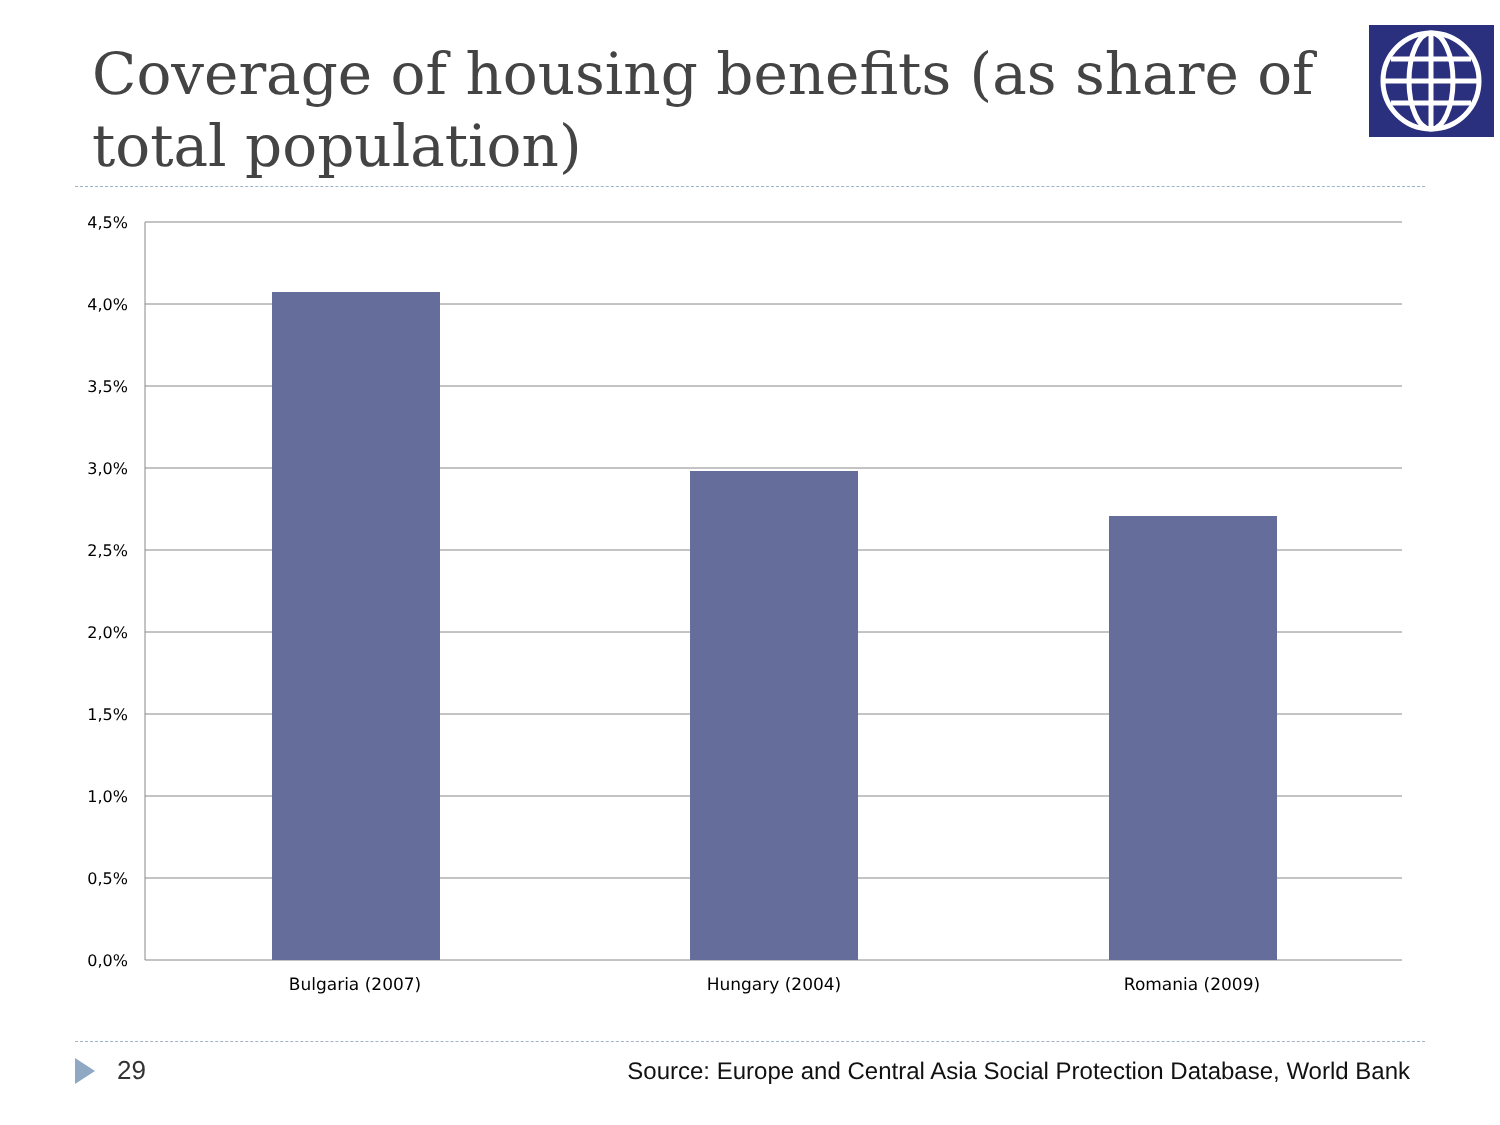Coverage of housing benefits (as share of total population)
4,5%
4,0%
3,5%
3,0%
2,5%
2,0%
1,5%
1,0%
0,5%
0,0%
Bulgaria (2007)
Hungary (2004)
Romania (2009)
29 Source: Europe and Central Asia Social Protection Database, World Bank